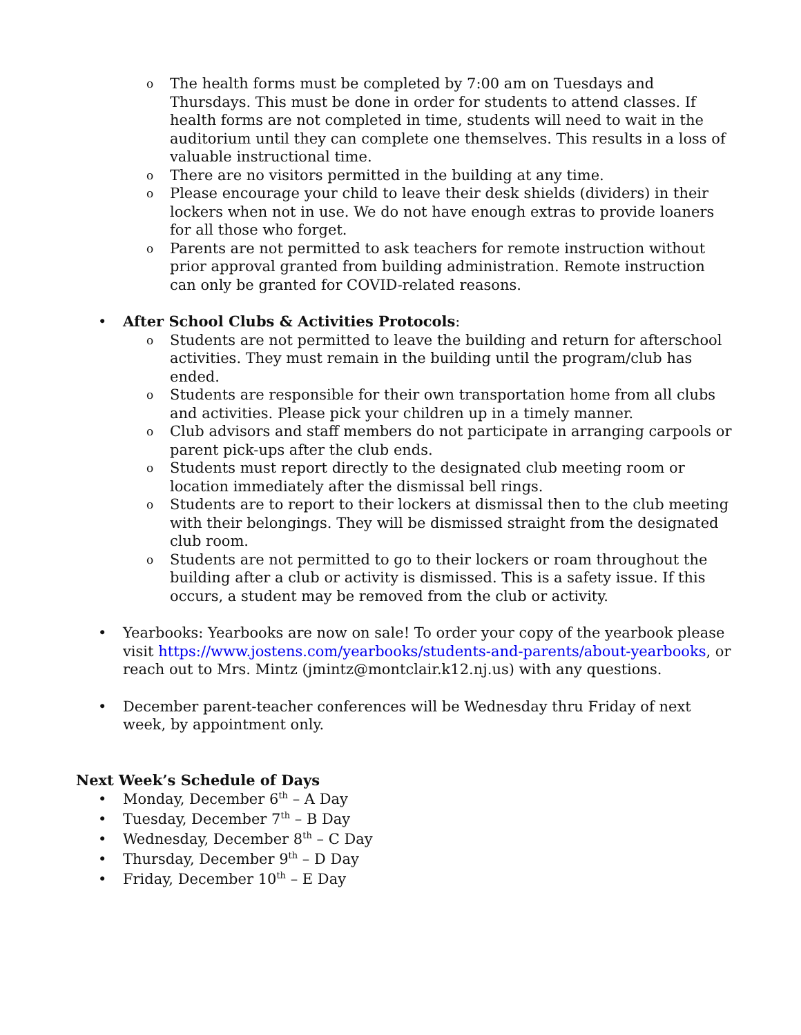o The health forms must be completed by 7:00 am on Tuesdays and Thursdays. This must be done in order for students to attend classes. If health forms are not completed in time, students will need to wait in the auditorium until they can complete one themselves. This results in a loss of valuable instructional time.
o There are no visitors permitted in the building at any time.
o Please encourage your child to leave their desk shields (dividers) in their lockers when not in use. We do not have enough extras to provide loaners for all those who forget.
o Parents are not permitted to ask teachers for remote instruction without prior approval granted from building administration. Remote instruction can only be granted for COVID-related reasons.
• After School Clubs & Activities Protocols:
o Students are not permitted to leave the building and return for afterschool activities. They must remain in the building until the program/club has ended.
o Students are responsible for their own transportation home from all clubs and activities. Please pick your children up in a timely manner.
o Club advisors and staff members do not participate in arranging carpools or parent pick-ups after the club ends.
o Students must report directly to the designated club meeting room or location immediately after the dismissal bell rings.
o Students are to report to their lockers at dismissal then to the club meeting with their belongings. They will be dismissed straight from the designated club room.
o Students are not permitted to go to their lockers or roam throughout the building after a club or activity is dismissed. This is a safety issue. If this occurs, a student may be removed from the club or activity.
• Yearbooks: Yearbooks are now on sale! To order your copy of the yearbook please visit https://www.jostens.com/yearbooks/students-and-parents/about-yearbooks, or reach out to Mrs. Mintz (jmintz@montclair.k12.nj.us) with any questions.
• December parent-teacher conferences will be Wednesday thru Friday of next week, by appointment only.
Next Week’s Schedule of Days
• Monday, December 6<sup>th</sup> – A Day
• Tuesday, December 7<sup>th</sup> – B Day
• Wednesday, December 8<sup>th</sup> – C Day
• Thursday, December 9<sup>th</sup> – D Day
• Friday, December 10<sup>th</sup> – E Day